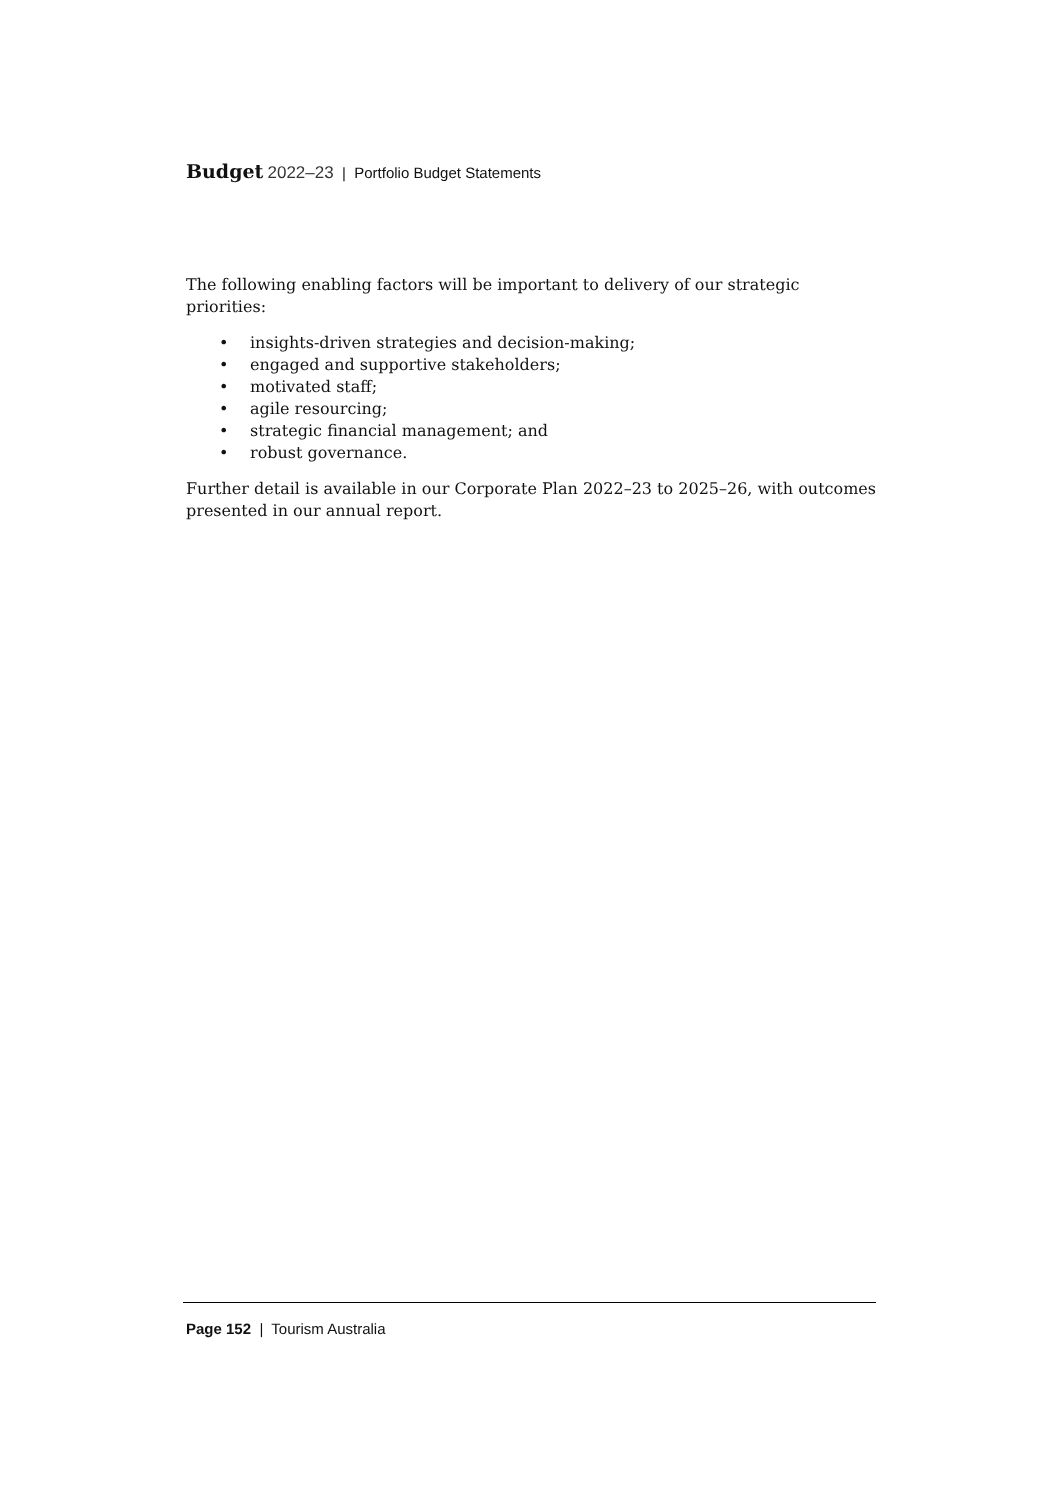Budget 2022–23 | Portfolio Budget Statements
The following enabling factors will be important to delivery of our strategic priorities:
• insights-driven strategies and decision-making;
• engaged and supportive stakeholders;
• motivated staff;
• agile resourcing;
• strategic financial management; and
• robust governance.
Further detail is available in our Corporate Plan 2022–23 to 2025–26, with outcomes presented in our annual report.
Page 152 | Tourism Australia